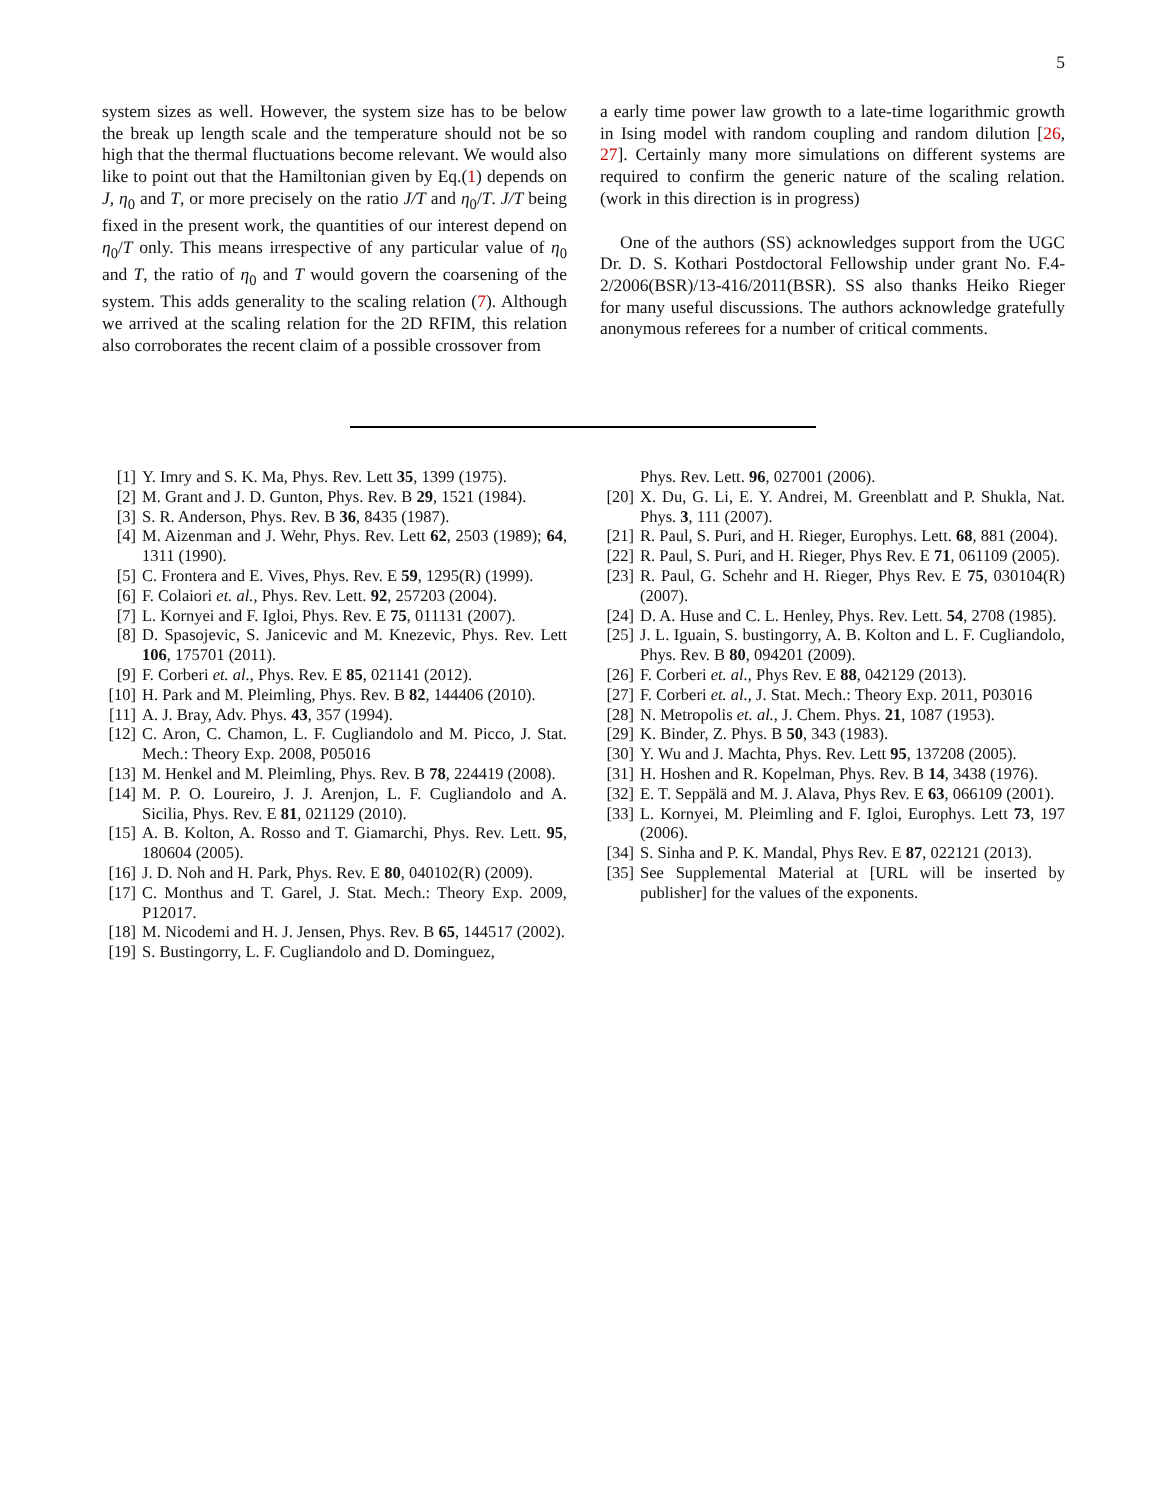5
system sizes as well. However, the system size has to be below the break up length scale and the temperature should not be so high that the thermal fluctuations become relevant. We would also like to point out that the Hamiltonian given by Eq.(1) depends on J, η<sub>0</sub> and T, or more precisely on the ratio J/T and η<sub>0</sub>/T. J/T being fixed in the present work, the quantities of our interest depend on η<sub>0</sub>/T only. This means irrespective of any particular value of η<sub>0</sub> and T, the ratio of η<sub>0</sub> and T would govern the coarsening of the system. This adds generality to the scaling relation (7). Although we arrived at the scaling relation for the 2D RFIM, this relation also corroborates the recent claim of a possible crossover from
a early time power law growth to a late-time logarithmic growth in Ising model with random coupling and random dilution [26, 27]. Certainly many more simulations on different systems are required to confirm the generic nature of the scaling relation. (work in this direction is in progress)
One of the authors (SS) acknowledges support from the UGC Dr. D. S. Kothari Postdoctoral Fellowship under grant No. F.4-2/2006(BSR)/13-416/2011(BSR). SS also thanks Heiko Rieger for many useful discussions. The authors acknowledge gratefully anonymous referees for a number of critical comments.
[1] Y. Imry and S. K. Ma, Phys. Rev. Lett 35, 1399 (1975).
[2] M. Grant and J. D. Gunton, Phys. Rev. B 29, 1521 (1984).
[3] S. R. Anderson, Phys. Rev. B 36, 8435 (1987).
[4] M. Aizenman and J. Wehr, Phys. Rev. Lett 62, 2503 (1989); 64, 1311 (1990).
[5] C. Frontera and E. Vives, Phys. Rev. E 59, 1295(R) (1999).
[6] F. Colaiori et. al., Phys. Rev. Lett. 92, 257203 (2004).
[7] L. Kornyei and F. Igloi, Phys. Rev. E 75, 011131 (2007).
[8] D. Spasojevic, S. Janicevic and M. Knezevic, Phys. Rev. Lett 106, 175701 (2011).
[9] F. Corberi et. al., Phys. Rev. E 85, 021141 (2012).
[10] H. Park and M. Pleimling, Phys. Rev. B 82, 144406 (2010).
[11] A. J. Bray, Adv. Phys. 43, 357 (1994).
[12] C. Aron, C. Chamon, L. F. Cugliandolo and M. Picco, J. Stat. Mech.: Theory Exp. 2008, P05016
[13] M. Henkel and M. Pleimling, Phys. Rev. B 78, 224419 (2008).
[14] M. P. O. Loureiro, J. J. Arenjon, L. F. Cugliandolo and A. Sicilia, Phys. Rev. E 81, 021129 (2010).
[15] A. B. Kolton, A. Rosso and T. Giamarchi, Phys. Rev. Lett. 95, 180604 (2005).
[16] J. D. Noh and H. Park, Phys. Rev. E 80, 040102(R) (2009).
[17] C. Monthus and T. Garel, J. Stat. Mech.: Theory Exp. 2009, P12017.
[18] M. Nicodemi and H. J. Jensen, Phys. Rev. B 65, 144517 (2002).
[19] S. Bustingorry, L. F. Cugliandolo and D. Dominguez,
Phys. Rev. Lett. 96, 027001 (2006).
[20] X. Du, G. Li, E. Y. Andrei, M. Greenblatt and P. Shukla, Nat. Phys. 3, 111 (2007).
[21] R. Paul, S. Puri, and H. Rieger, Europhys. Lett. 68, 881 (2004).
[22] R. Paul, S. Puri, and H. Rieger, Phys Rev. E 71, 061109 (2005).
[23] R. Paul, G. Schehr and H. Rieger, Phys Rev. E 75, 030104(R) (2007).
[24] D. A. Huse and C. L. Henley, Phys. Rev. Lett. 54, 2708 (1985).
[25] J. L. Iguain, S. bustingorry, A. B. Kolton and L. F. Cugliandolo, Phys. Rev. B 80, 094201 (2009).
[26] F. Corberi et. al., Phys Rev. E 88, 042129 (2013).
[27] F. Corberi et. al., J. Stat. Mech.: Theory Exp. 2011, P03016
[28] N. Metropolis et. al., J. Chem. Phys. 21, 1087 (1953).
[29] K. Binder, Z. Phys. B 50, 343 (1983).
[30] Y. Wu and J. Machta, Phys. Rev. Lett 95, 137208 (2005).
[31] H. Hoshen and R. Kopelman, Phys. Rev. B 14, 3438 (1976).
[32] E. T. Seppälä and M. J. Alava, Phys Rev. E 63, 066109 (2001).
[33] L. Kornyei, M. Pleimling and F. Igloi, Europhys. Lett 73, 197 (2006).
[34] S. Sinha and P. K. Mandal, Phys Rev. E 87, 022121 (2013).
[35] See Supplemental Material at [URL will be inserted by publisher] for the values of the exponents.